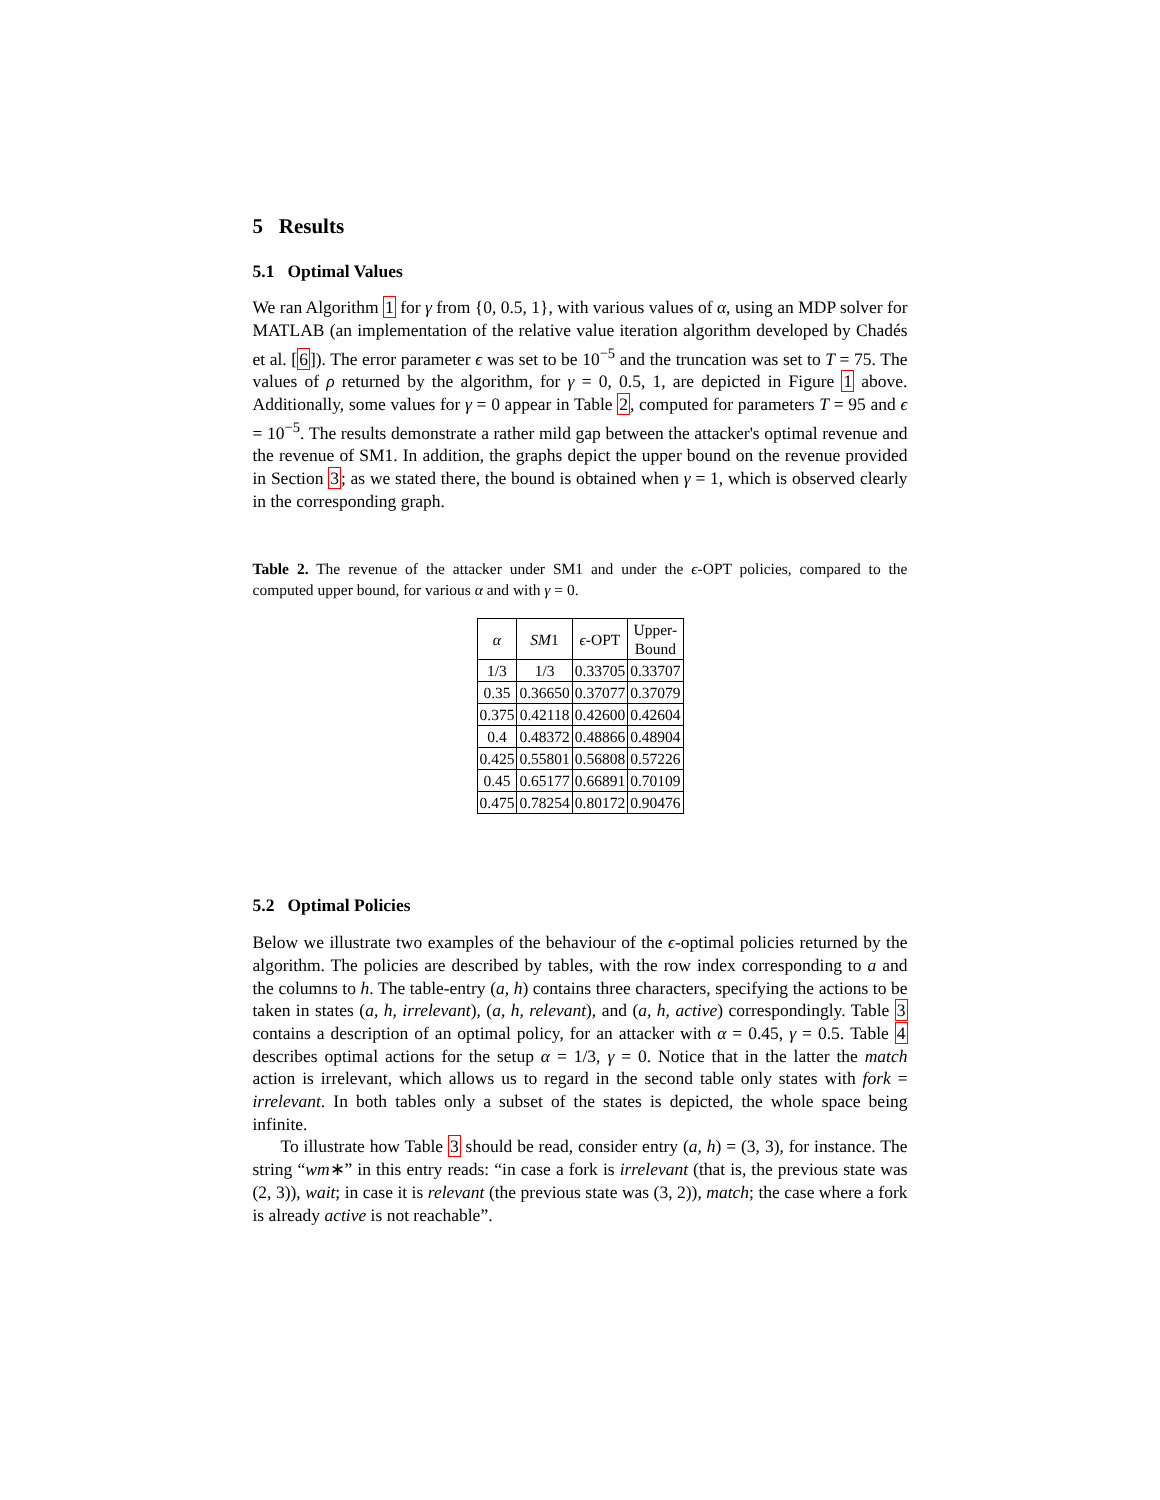5 Results
5.1 Optimal Values
We ran Algorithm 1 for γ from {0, 0.5, 1}, with various values of α, using an MDP solver for MATLAB (an implementation of the relative value iteration algorithm developed by Chadés et al. [6]). The error parameter ϵ was set to be 10<sup>−5</sup> and the truncation was set to T = 75. The values of ρ returned by the algorithm, for γ = 0, 0.5, 1, are depicted in Figure 1 above. Additionally, some values for γ = 0 appear in Table 2, computed for parameters T = 95 and ϵ = 10<sup>−5</sup>. The results demonstrate a rather mild gap between the attacker's optimal revenue and the revenue of SM1. In addition, the graphs depict the upper bound on the revenue provided in Section 3; as we stated there, the bound is obtained when γ = 1, which is observed clearly in the corresponding graph.
Table 2. The revenue of the attacker under SM1 and under the ϵ-OPT policies, compared to the computed upper bound, for various α and with γ = 0.
| α | SM 1 | ϵ -OPT | Upper- Bound |
| --- | --- | --- | --- |
| 1/3 | 1/3 | 0.33705 | 0.33707 |
| 0.35 | 0.36650 | 0.37077 | 0.37079 |
| 0.375 | 0.42118 | 0.42600 | 0.42604 |
| 0.4 | 0.48372 | 0.48866 | 0.48904 |
| 0.425 | 0.55801 | 0.56808 | 0.57226 |
| 0.45 | 0.65177 | 0.66891 | 0.70109 |
| 0.475 | 0.78254 | 0.80172 | 0.90476 |
5.2 Optimal Policies
Below we illustrate two examples of the behaviour of the ϵ-optimal policies returned by the algorithm. The policies are described by tables, with the row index corresponding to a and the columns to h. The table-entry (a, h) contains three characters, specifying the actions to be taken in states (a, h, irrelevant), (a, h, relevant), and (a, h, active) correspondingly. Table 3 contains a description of an optimal policy, for an attacker with α = 0.45, γ = 0.5. Table 4 describes optimal actions for the setup α = 1/3, γ = 0. Notice that in the latter the match action is irrelevant, which allows us to regard in the second table only states with fork = irrelevant. In both tables only a subset of the states is depicted, the whole space being infinite.
To illustrate how Table 3 should be read, consider entry (a, h) = (3, 3), for instance. The string “wm∗” in this entry reads: “in case a fork is irrelevant (that is, the previous state was (2, 3)), wait; in case it is relevant (the previous state was (3, 2)), match; the case where a fork is already active is not reachable”.